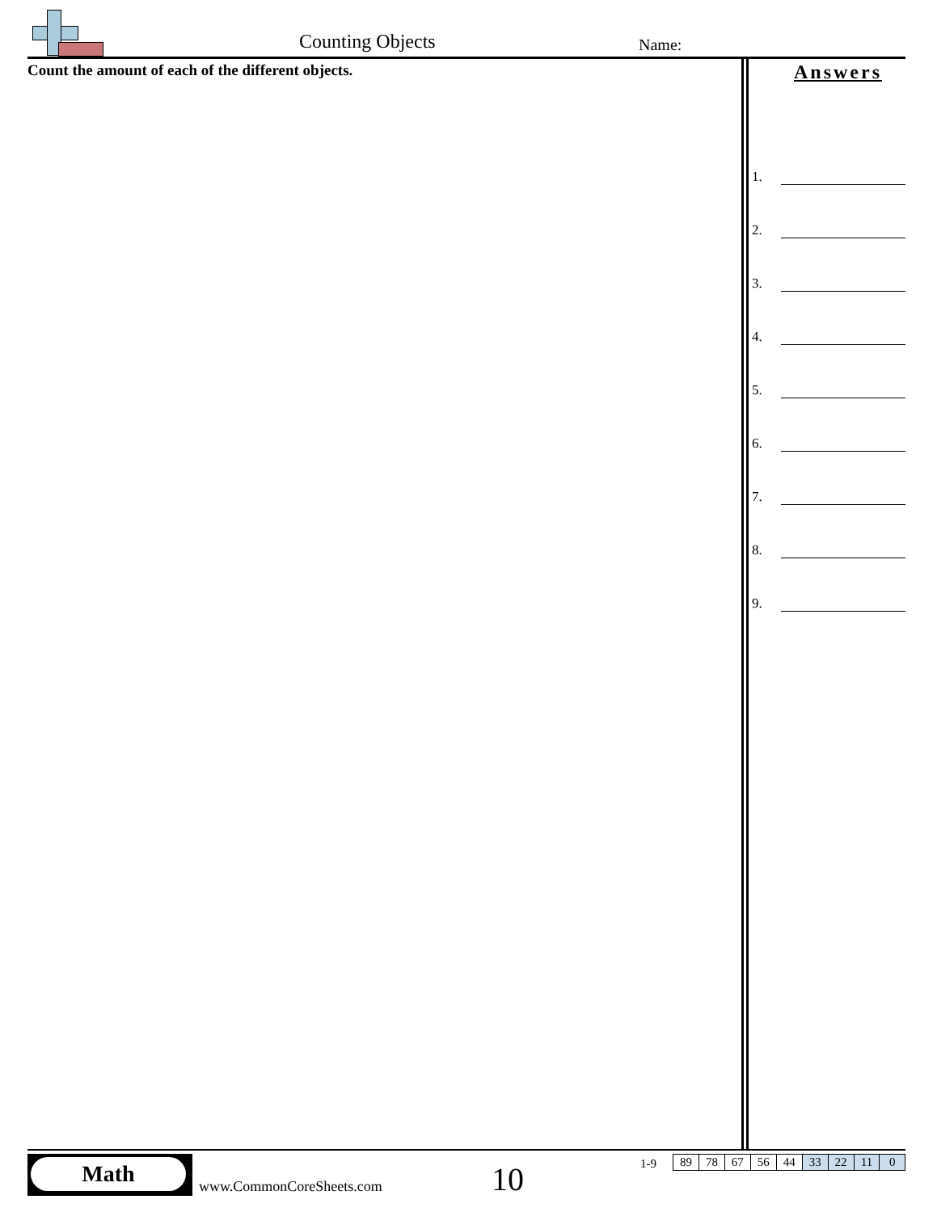Counting Objects Name:
Count the amount of each of the different objects.
Answers
1.
2.
3.
4.
5.
6.
7.
8.
9.
Math
www.CommonCoreSheets.com 10 1-9
| 89 | 78 | 67 | 56 | 44 | 33 | 22 | 11 | 0 |